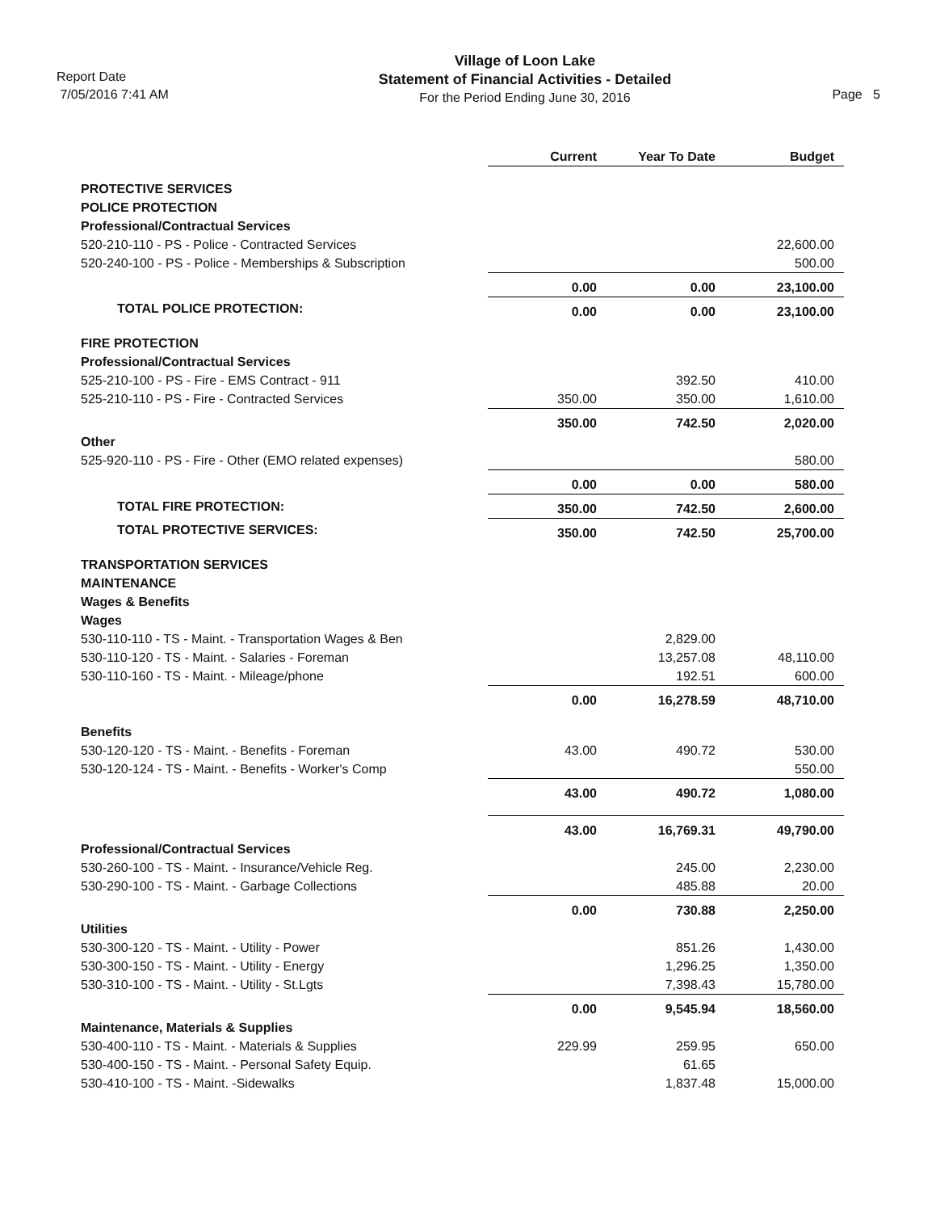Report Date
7/05/2016 7:41 AM
Village of Loon Lake
Statement of Financial Activities - Detailed
For the Period Ending June 30, 2016
Page 5
| | Current | Year To Date | Budget |
| PROTECTIVE SERVICES | | | |
| POLICE PROTECTION | | | |
| Professional/Contractual Services | | | |
| 520-210-110 - PS - Police - Contracted Services | | | 22,600.00 |
| 520-240-100 - PS - Police - Memberships & Subscription | | | 500.00 |
| | 0.00 | 0.00 | 23,100.00 |
| TOTAL POLICE PROTECTION: | 0.00 | 0.00 | 23,100.00 |
| FIRE PROTECTION | | | |
| Professional/Contractual Services | | | |
| 525-210-100 - PS - Fire - EMS Contract - 911 | | 392.50 | 410.00 |
| 525-210-110 - PS - Fire - Contracted Services | 350.00 | 350.00 | 1,610.00 |
| | 350.00 | 742.50 | 2,020.00 |
| Other | | | |
| 525-920-110 - PS - Fire - Other (EMO related expenses) | | | 580.00 |
| | 0.00 | 0.00 | 580.00 |
| TOTAL FIRE PROTECTION: | 350.00 | 742.50 | 2,600.00 |
| TOTAL PROTECTIVE SERVICES: | 350.00 | 742.50 | 25,700.00 |
| TRANSPORTATION SERVICES | | | |
| MAINTENANCE | | | |
| Wages & Benefits | | | |
| Wages | | | |
| 530-110-110 - TS - Maint. - Transportation Wages & Ben | | 2,829.00 | |
| 530-110-120 - TS - Maint. - Salaries - Foreman | | 13,257.08 | 48,110.00 |
| 530-110-160 - TS - Maint. - Mileage/phone | | 192.51 | 600.00 |
| | 0.00 | 16,278.59 | 48,710.00 |
| Benefits | | | |
| 530-120-120 - TS - Maint. - Benefits - Foreman | 43.00 | 490.72 | 530.00 |
| 530-120-124 - TS - Maint. - Benefits - Worker's Comp | | | 550.00 |
| | 43.00 | 490.72 | 1,080.00 |
| | 43.00 | 16,769.31 | 49,790.00 |
| Professional/Contractual Services | | | |
| 530-260-100 - TS - Maint. - Insurance/Vehicle Reg. | | 245.00 | 2,230.00 |
| 530-290-100 - TS - Maint. - Garbage Collections | | 485.88 | 20.00 |
| | 0.00 | 730.88 | 2,250.00 |
| Utilities | | | |
| 530-300-120 - TS - Maint. - Utility - Power | | 851.26 | 1,430.00 |
| 530-300-150 - TS - Maint. - Utility - Energy | | 1,296.25 | 1,350.00 |
| 530-310-100 - TS - Maint. - Utility - St.Lgts | | 7,398.43 | 15,780.00 |
| | 0.00 | 9,545.94 | 18,560.00 |
| Maintenance, Materials & Supplies | | | |
| 530-400-110 - TS - Maint. - Materials & Supplies | 229.99 | 259.95 | 650.00 |
| 530-400-150 - TS - Maint. - Personal Safety Equip. | | 61.65 | |
| 530-410-100 - TS - Maint. -Sidewalks | | 1,837.48 | 15,000.00 |